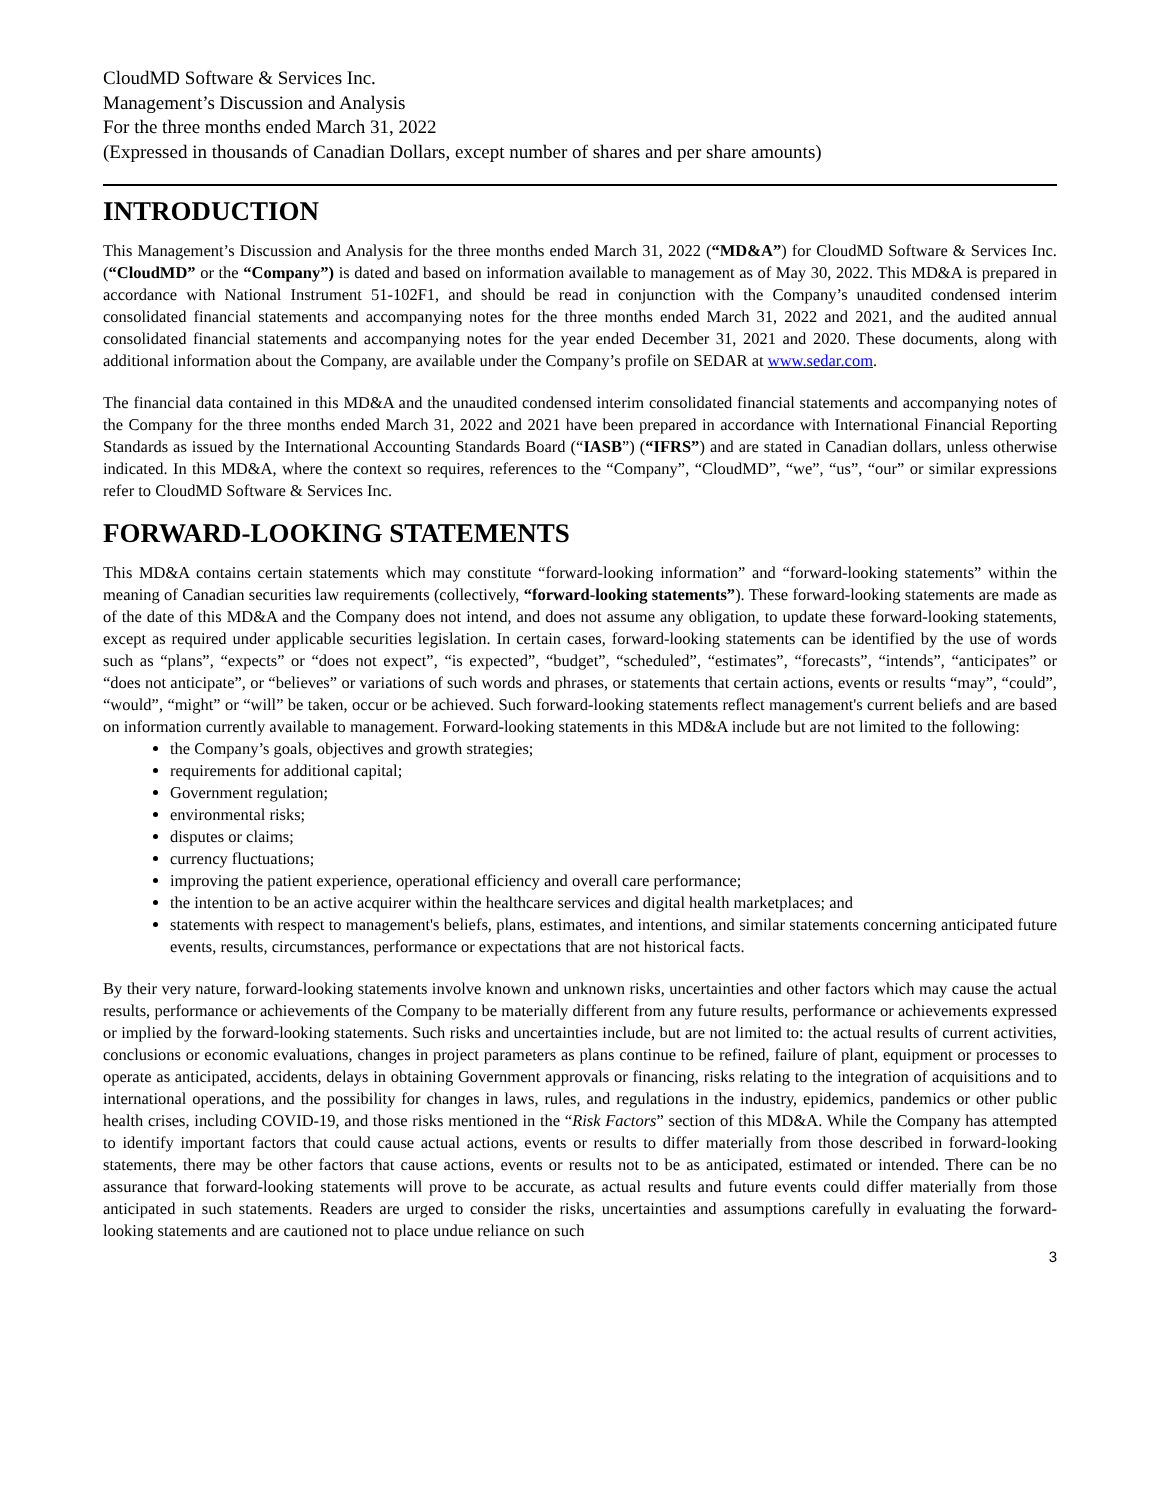CloudMD Software & Services Inc.
Management’s Discussion and Analysis
For the three months ended March 31, 2022
(Expressed in thousands of Canadian Dollars, except number of shares and per share amounts)
INTRODUCTION
This Management’s Discussion and Analysis for the three months ended March 31, 2022 (“MD&A”) for CloudMD Software & Services Inc. (“CloudMD” or the “Company”) is dated and based on information available to management as of May 30, 2022. This MD&A is prepared in accordance with National Instrument 51-102F1, and should be read in conjunction with the Company’s unaudited condensed interim consolidated financial statements and accompanying notes for the three months ended March 31, 2022 and 2021, and the audited annual consolidated financial statements and accompanying notes for the year ended December 31, 2021 and 2020. These documents, along with additional information about the Company, are available under the Company’s profile on SEDAR at www.sedar.com.
The financial data contained in this MD&A and the unaudited condensed interim consolidated financial statements and accompanying notes of the Company for the three months ended March 31, 2022 and 2021 have been prepared in accordance with International Financial Reporting Standards as issued by the International Accounting Standards Board (“IASB”) (“IFRS”) and are stated in Canadian dollars, unless otherwise indicated. In this MD&A, where the context so requires, references to the “Company”, “CloudMD”, “we”, “us”, “our” or similar expressions refer to CloudMD Software & Services Inc.
FORWARD-LOOKING STATEMENTS
This MD&A contains certain statements which may constitute “forward-looking information” and “forward-looking statements” within the meaning of Canadian securities law requirements (collectively, “forward-looking statements”). These forward-looking statements are made as of the date of this MD&A and the Company does not intend, and does not assume any obligation, to update these forward-looking statements, except as required under applicable securities legislation. In certain cases, forward-looking statements can be identified by the use of words such as “plans”, “expects” or “does not expect”, “is expected”, “budget”, “scheduled”, “estimates”, “forecasts”, “intends”, “anticipates” or “does not anticipate”, or “believes” or variations of such words and phrases, or statements that certain actions, events or results “may”, “could”, “would”, “might” or “will” be taken, occur or be achieved. Such forward-looking statements reflect management's current beliefs and are based on information currently available to management. Forward-looking statements in this MD&A include but are not limited to the following:
the Company’s goals, objectives and growth strategies;
requirements for additional capital;
Government regulation;
environmental risks;
disputes or claims;
currency fluctuations;
improving the patient experience, operational efficiency and overall care performance;
the intention to be an active acquirer within the healthcare services and digital health marketplaces; and
statements with respect to management's beliefs, plans, estimates, and intentions, and similar statements concerning anticipated future events, results, circumstances, performance or expectations that are not historical facts.
By their very nature, forward-looking statements involve known and unknown risks, uncertainties and other factors which may cause the actual results, performance or achievements of the Company to be materially different from any future results, performance or achievements expressed or implied by the forward-looking statements. Such risks and uncertainties include, but are not limited to: the actual results of current activities, conclusions or economic evaluations, changes in project parameters as plans continue to be refined, failure of plant, equipment or processes to operate as anticipated, accidents, delays in obtaining Government approvals or financing, risks relating to the integration of acquisitions and to international operations, and the possibility for changes in laws, rules, and regulations in the industry, epidemics, pandemics or other public health crises, including COVID-19, and those risks mentioned in the “Risk Factors” section of this MD&A. While the Company has attempted to identify important factors that could cause actual actions, events or results to differ materially from those described in forward-looking statements, there may be other factors that cause actions, events or results not to be as anticipated, estimated or intended. There can be no assurance that forward-looking statements will prove to be accurate, as actual results and future events could differ materially from those anticipated in such statements. Readers are urged to consider the risks, uncertainties and assumptions carefully in evaluating the forward-looking statements and are cautioned not to place undue reliance on such
3